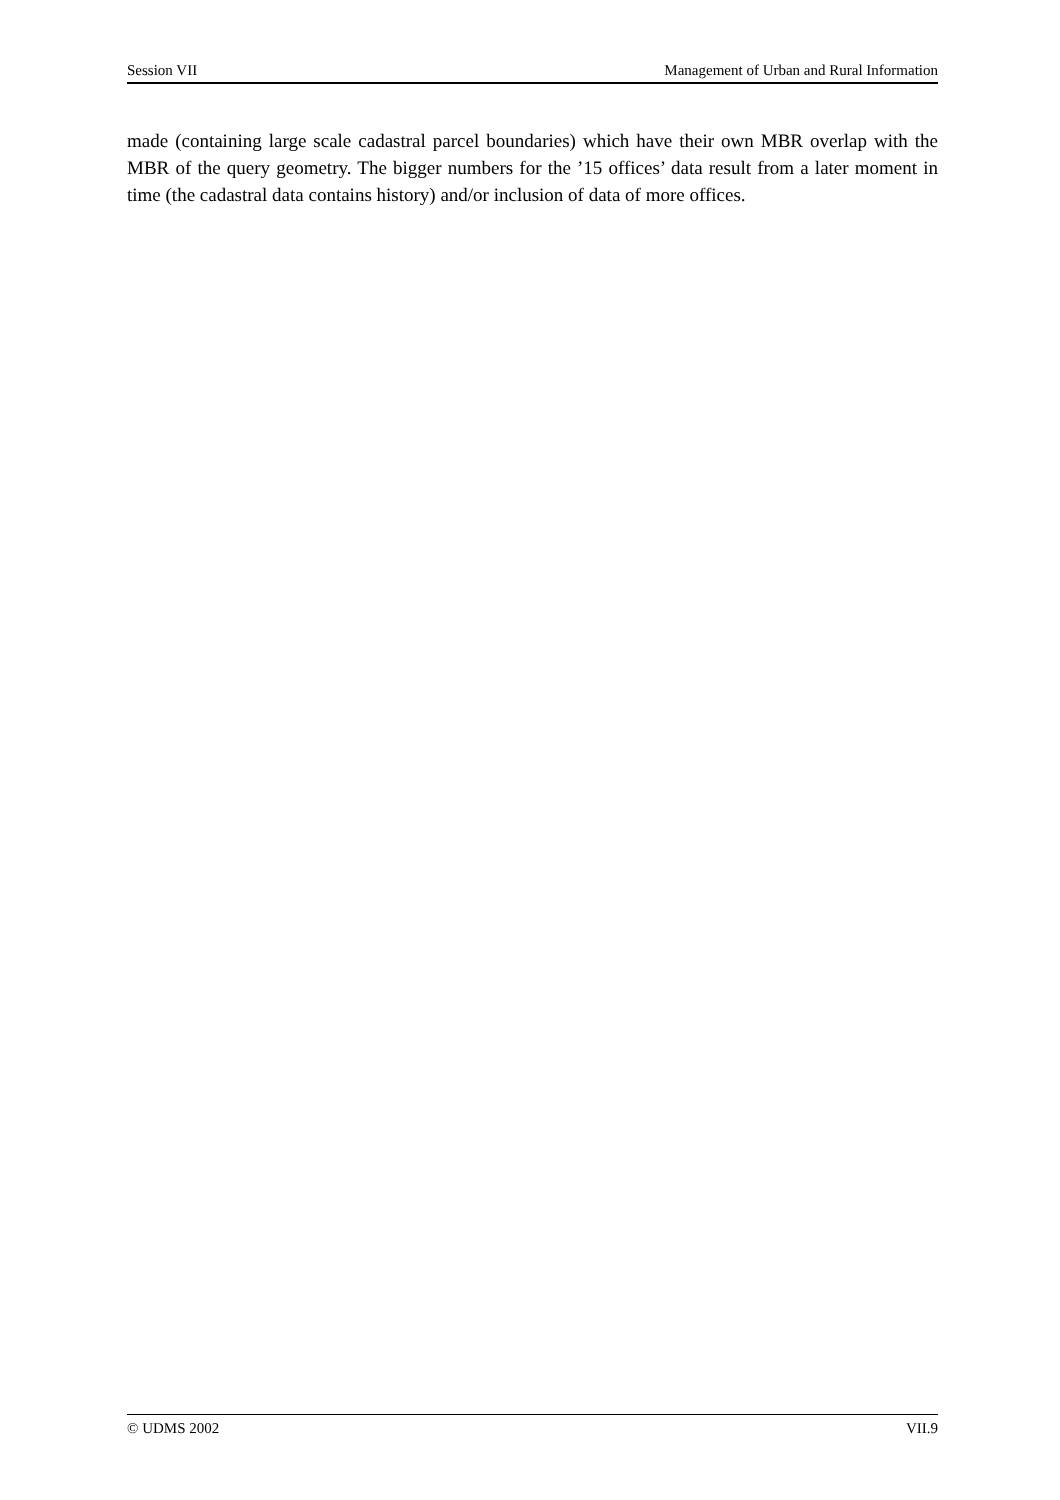Session VII Management of Urban and Rural Information
made (containing large scale cadastral parcel boundaries) which have their own MBR overlap with the MBR of the query geometry. The bigger numbers for the ’15 offices’ data result from a later moment in time (the cadastral data contains history) and/or inclusion of data of more offices.
© UDMS 2002 VII.9